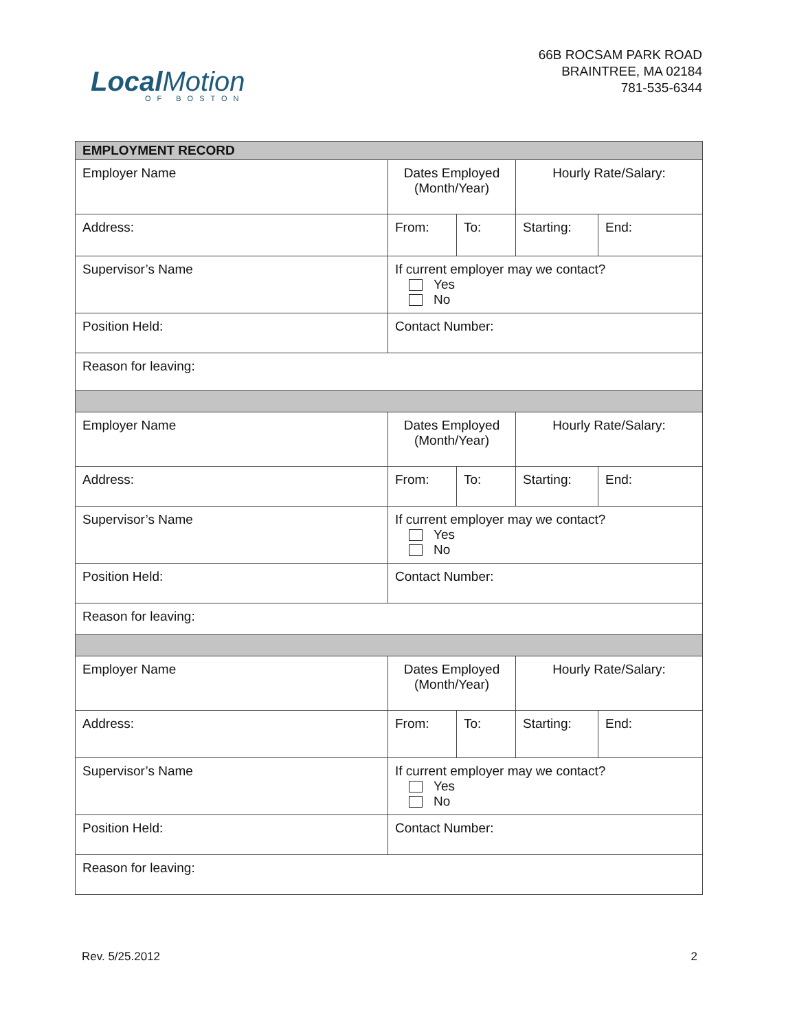LocalMotion
OF BOSTON
66B ROCSAM PARK ROAD
BRAINTREE, MA 02184
781-535-6344
| EMPLOYMENT RECORD | | | | |
| Employer Name | Dates Employed (Month/Year) | | Hourly Rate/Salary: | |
| Address: | From: | To: | Starting: | End: |
| Supervisor’s Name | If current employer may we contact? Yes No | | | |
| Position Held: | Contact Number: | | | |
| Reason for leaving: | | | | |
| Employer Name | Dates Employed (Month/Year) | | Hourly Rate/Salary: | |
| Address: | From: | To: | Starting: | End: |
| Supervisor’s Name | If current employer may we contact? Yes No | | | |
| Position Held: | Contact Number: | | | |
| Reason for leaving: | | | | |
| Employer Name | Dates Employed (Month/Year) | | Hourly Rate/Salary: | |
| Address: | From: | To: | Starting: | End: |
| Supervisor’s Name | If current employer may we contact? Yes No | | | |
| Position Held: | Contact Number: | | | |
| Reason for leaving: | | | | |
Rev. 5/25.2012 2